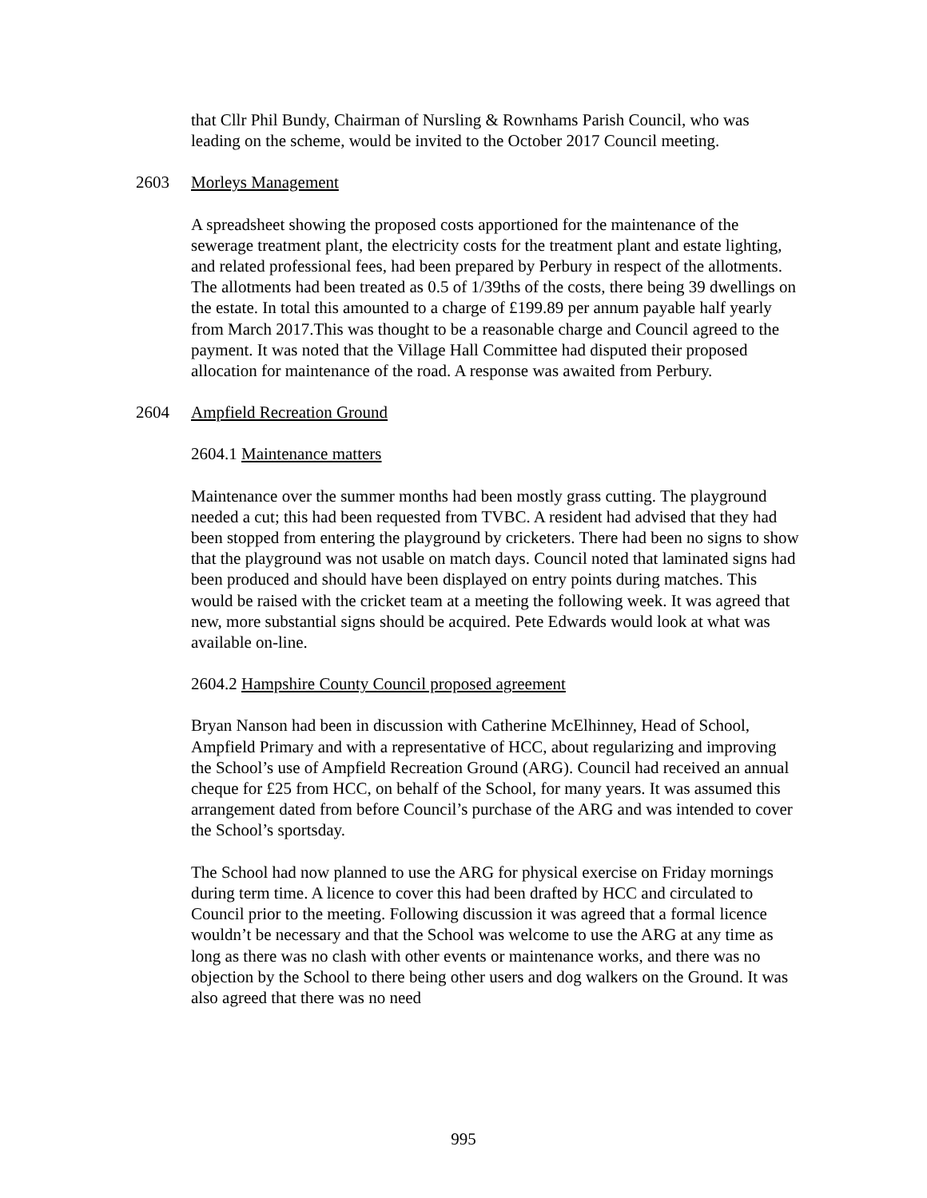that Cllr Phil Bundy, Chairman of Nursling & Rownhams Parish Council, who was leading on the scheme, would be invited to the October 2017 Council meeting.
2603 Morleys Management
A spreadsheet showing the proposed costs apportioned for the maintenance of the sewerage treatment plant, the electricity costs for the treatment plant and estate lighting, and related professional fees, had been prepared by Perbury in respect of the allotments. The allotments had been treated as 0.5 of 1/39ths of the costs, there being 39 dwellings on the estate. In total this amounted to a charge of £199.89 per annum payable half yearly from March 2017.This was thought to be a reasonable charge and Council agreed to the payment. It was noted that the Village Hall Committee had disputed their proposed allocation for maintenance of the road. A response was awaited from Perbury.
2604 Ampfield Recreation Ground
2604.1 Maintenance matters
Maintenance over the summer months had been mostly grass cutting. The playground needed a cut; this had been requested from TVBC. A resident had advised that they had been stopped from entering the playground by cricketers. There had been no signs to show that the playground was not usable on match days. Council noted that laminated signs had been produced and should have been displayed on entry points during matches. This would be raised with the cricket team at a meeting the following week. It was agreed that new, more substantial signs should be acquired. Pete Edwards would look at what was available on-line.
2604.2 Hampshire County Council proposed agreement
Bryan Nanson had been in discussion with Catherine McElhinney, Head of School, Ampfield Primary and with a representative of HCC, about regularizing and improving the School’s use of Ampfield Recreation Ground (ARG). Council had received an annual cheque for £25 from HCC, on behalf of the School, for many years. It was assumed this arrangement dated from before Council’s purchase of the ARG and was intended to cover the School’s sportsday.
The School had now planned to use the ARG for physical exercise on Friday mornings during term time. A licence to cover this had been drafted by HCC and circulated to Council prior to the meeting. Following discussion it was agreed that a formal licence wouldn’t be necessary and that the School was welcome to use the ARG at any time as long as there was no clash with other events or maintenance works, and there was no objection by the School to there being other users and dog walkers on the Ground. It was also agreed that there was no need
995